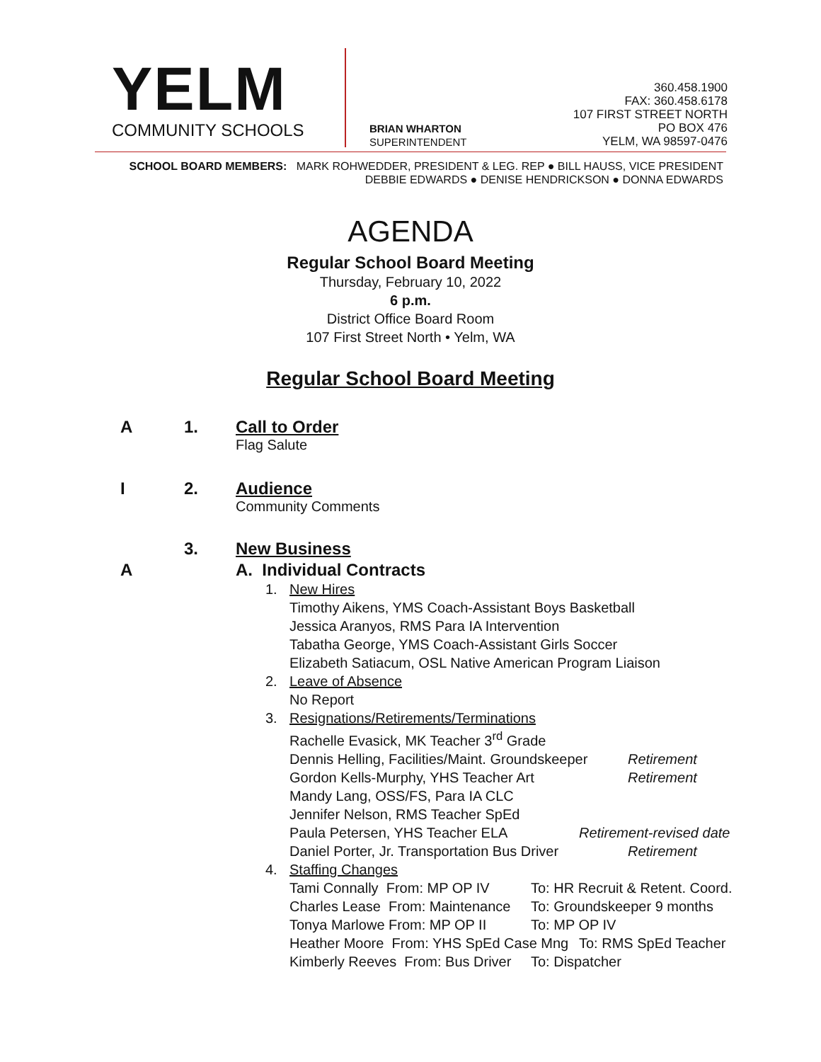YELM
COMMUNITY SCHOOLS
BRIAN WHARTON
SUPERINTENDENT
360.458.1900
FAX: 360.458.6178
107 FIRST STREET NORTH
PO BOX 476
YELM, WA 98597-0476
SCHOOL BOARD MEMBERS: MARK ROHWEDDER, PRESIDENT & LEG. REP ● BILL HAUSS, VICE PRESIDENT
DEBBIE EDWARDS ● DENISE HENDRICKSON ● DONNA EDWARDS
AGENDA
Regular School Board Meeting
Thursday, February 10, 2022
6 p.m.
District Office Board Room
107 First Street North • Yelm, WA
Regular School Board Meeting
A 1. Call to Order
Flag Salute
I 2. Audience
Community Comments
3. New Business
A A. Individual Contracts
1. New Hires
Timothy Aikens, YMS Coach-Assistant Boys Basketball
Jessica Aranyos, RMS Para IA Intervention
Tabatha George, YMS Coach-Assistant Girls Soccer
Elizabeth Satiacum, OSL Native American Program Liaison
2. Leave of Absence
No Report
3. Resignations/Retirements/Terminations
Rachelle Evasick, MK Teacher 3<sup>rd</sup> Grade
Dennis Helling, Facilities/Maint. Groundskeeper Retirement
Gordon Kells-Murphy, YHS Teacher Art Retirement
Mandy Lang, OSS/FS, Para IA CLC
Jennifer Nelson, RMS Teacher SpEd
Paula Petersen, YHS Teacher ELA Retirement-revised date
Daniel Porter, Jr. Transportation Bus Driver Retirement
4. Staffing Changes
Tami Connally From: MP OP IV To: HR Recruit & Retent. Coord.
Charles Lease From: Maintenance To: Groundskeeper 9 months
Tonya Marlowe From: MP OP II To: MP OP IV
Heather Moore From: YHS SpEd Case Mng To: RMS SpEd Teacher
Kimberly Reeves From: Bus Driver To: Dispatcher